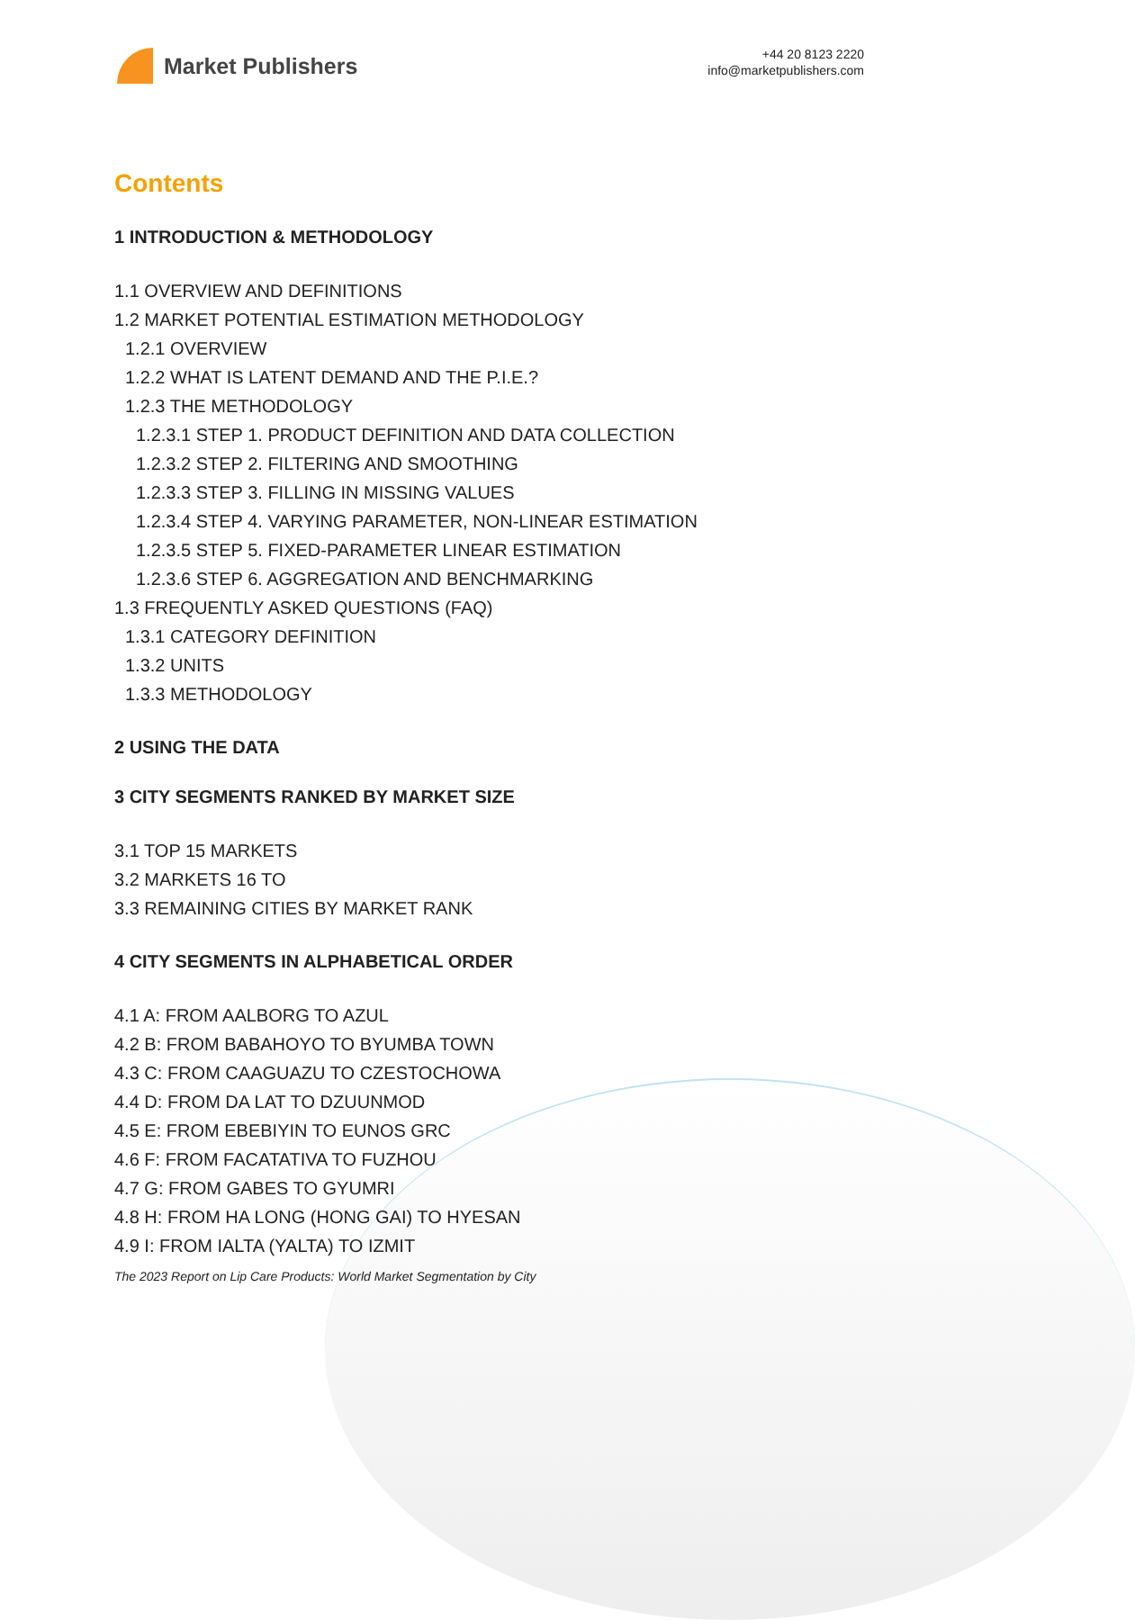Market Publishers
+44 20 8123 2220
info@marketpublishers.com
Contents
1 INTRODUCTION & METHODOLOGY
1.1 OVERVIEW AND DEFINITIONS
1.2 MARKET POTENTIAL ESTIMATION METHODOLOGY
1.2.1 OVERVIEW
1.2.2 WHAT IS LATENT DEMAND AND THE P.I.E.?
1.2.3 THE METHODOLOGY
1.2.3.1 STEP 1. PRODUCT DEFINITION AND DATA COLLECTION
1.2.3.2 STEP 2. FILTERING AND SMOOTHING
1.2.3.3 STEP 3. FILLING IN MISSING VALUES
1.2.3.4 STEP 4. VARYING PARAMETER, NON-LINEAR ESTIMATION
1.2.3.5 STEP 5. FIXED-PARAMETER LINEAR ESTIMATION
1.2.3.6 STEP 6. AGGREGATION AND BENCHMARKING
1.3 FREQUENTLY ASKED QUESTIONS (FAQ)
1.3.1 CATEGORY DEFINITION
1.3.2 UNITS
1.3.3 METHODOLOGY
2 USING THE DATA
3 CITY SEGMENTS RANKED BY MARKET SIZE
3.1 TOP 15 MARKETS
3.2 MARKETS 16 TO
3.3 REMAINING CITIES BY MARKET RANK
4 CITY SEGMENTS IN ALPHABETICAL ORDER
4.1 A: FROM AALBORG TO AZUL
4.2 B: FROM BABAHOYO TO BYUMBA TOWN
4.3 C: FROM CAAGUAZU TO CZESTOCHOWA
4.4 D: FROM DA LAT TO DZUUNMOD
4.5 E: FROM EBEBIYIN TO EUNOS GRC
4.6 F: FROM FACATATIVA TO FUZHOU
4.7 G: FROM GABES TO GYUMRI
4.8 H: FROM HA LONG (HONG GAI) TO HYESAN
4.9 I: FROM IALTA (YALTA) TO IZMIT
The 2023 Report on Lip Care Products: World Market Segmentation by City